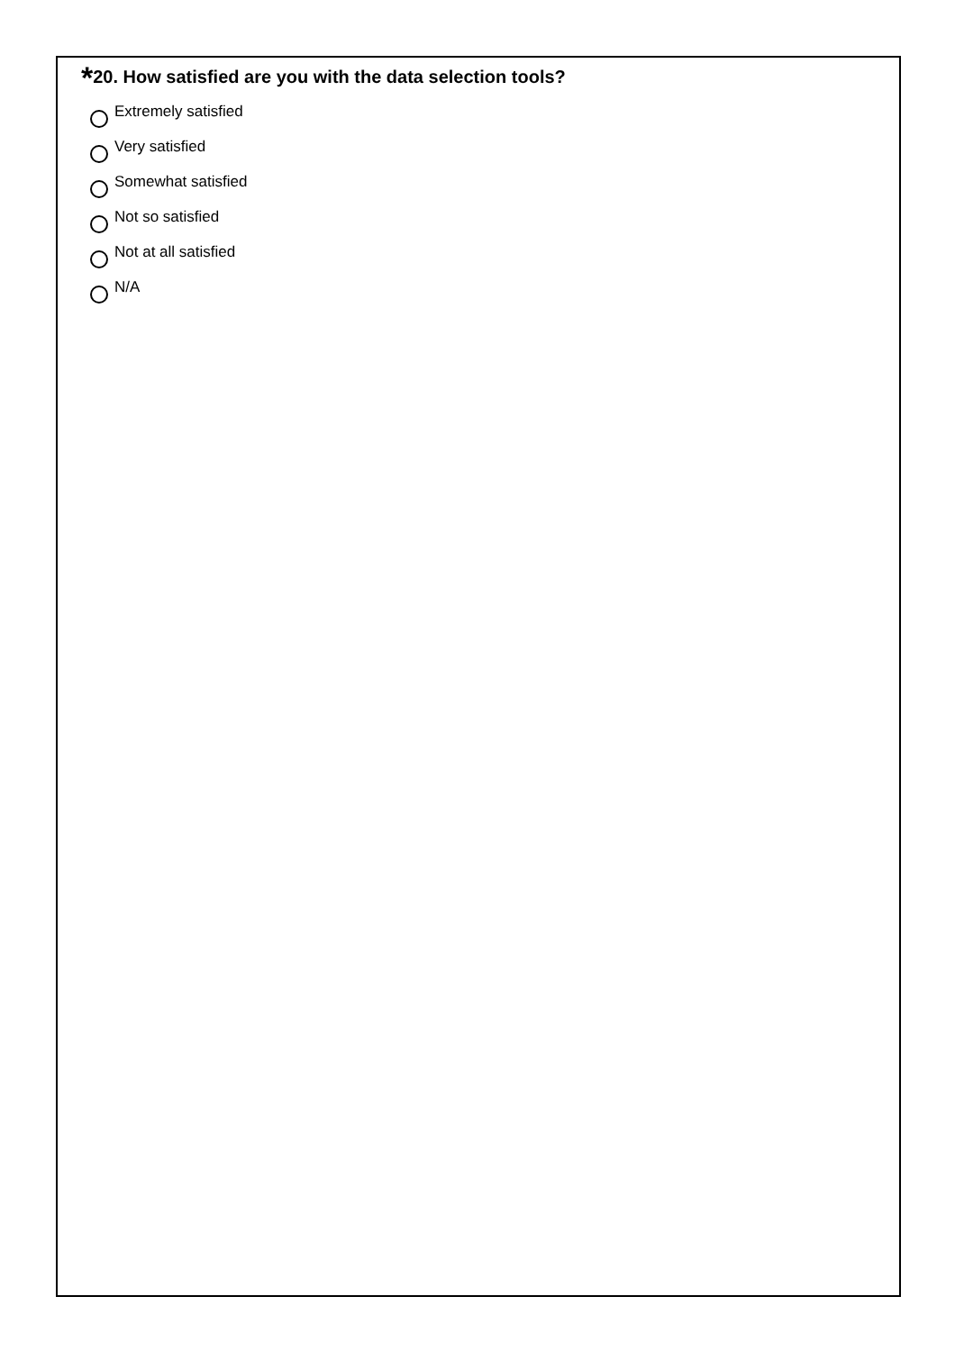*20. How satisfied are you with the data selection tools?
Extremely satisfied
Very satisfied
Somewhat satisfied
Not so satisfied
Not at all satisfied
N/A